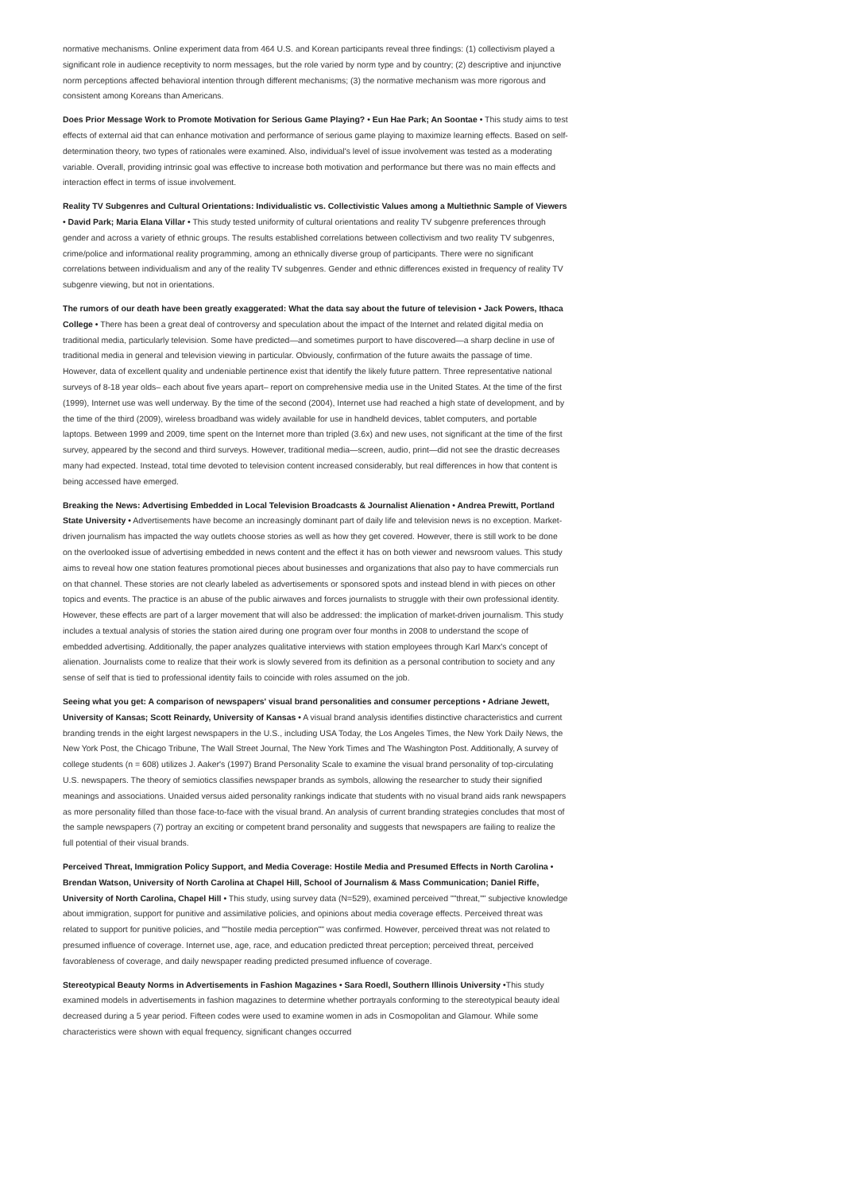normative mechanisms. Online experiment data from 464 U.S. and Korean participants reveal three findings: (1) collectivism played a significant role in audience receptivity to norm messages, but the role varied by norm type and by country; (2) descriptive and injunctive norm perceptions affected behavioral intention through different mechanisms; (3) the normative mechanism was more rigorous and consistent among Koreans than Americans.
Does Prior Message Work to Promote Motivation for Serious Game Playing? • Eun Hae Park; An Soontae • This study aims to test effects of external aid that can enhance motivation and performance of serious game playing to maximize learning effects. Based on self-determination theory, two types of rationales were examined. Also, individual's level of issue involvement was tested as a moderating variable. Overall, providing intrinsic goal was effective to increase both motivation and performance but there was no main effects and interaction effect in terms of issue involvement.
Reality TV Subgenres and Cultural Orientations: Individualistic vs. Collectivistic Values among a Multiethnic Sample of Viewers • David Park; Maria Elana Villar • This study tested uniformity of cultural orientations and reality TV subgenre preferences through gender and across a variety of ethnic groups. The results established correlations between collectivism and two reality TV subgenres, crime/police and informational reality programming, among an ethnically diverse group of participants. There were no significant correlations between individualism and any of the reality TV subgenres. Gender and ethnic differences existed in frequency of reality TV subgenre viewing, but not in orientations.
The rumors of our death have been greatly exaggerated: What the data say about the future of television • Jack Powers, Ithaca College • There has been a great deal of controversy and speculation about the impact of the Internet and related digital media on traditional media, particularly television. Some have predicted—and sometimes purport to have discovered—a sharp decline in use of traditional media in general and television viewing in particular. Obviously, confirmation of the future awaits the passage of time. However, data of excellent quality and undeniable pertinence exist that identify the likely future pattern. Three representative national surveys of 8-18 year olds– each about five years apart– report on comprehensive media use in the United States. At the time of the first (1999), Internet use was well underway. By the time of the second (2004), Internet use had reached a high state of development, and by the time of the third (2009), wireless broadband was widely available for use in handheld devices, tablet computers, and portable laptops. Between 1999 and 2009, time spent on the Internet more than tripled (3.6x) and new uses, not significant at the time of the first survey, appeared by the second and third surveys. However, traditional media—screen, audio, print—did not see the drastic decreases many had expected. Instead, total time devoted to television content increased considerably, but real differences in how that content is being accessed have emerged.
Breaking the News: Advertising Embedded in Local Television Broadcasts & Journalist Alienation • Andrea Prewitt, Portland State University • Advertisements have become an increasingly dominant part of daily life and television news is no exception. Market-driven journalism has impacted the way outlets choose stories as well as how they get covered. However, there is still work to be done on the overlooked issue of advertising embedded in news content and the effect it has on both viewer and newsroom values. This study aims to reveal how one station features promotional pieces about businesses and organizations that also pay to have commercials run on that channel. These stories are not clearly labeled as advertisements or sponsored spots and instead blend in with pieces on other topics and events. The practice is an abuse of the public airwaves and forces journalists to struggle with their own professional identity. However, these effects are part of a larger movement that will also be addressed: the implication of market-driven journalism. This study includes a textual analysis of stories the station aired during one program over four months in 2008 to understand the scope of embedded advertising. Additionally, the paper analyzes qualitative interviews with station employees through Karl Marx's concept of alienation. Journalists come to realize that their work is slowly severed from its definition as a personal contribution to society and any sense of self that is tied to professional identity fails to coincide with roles assumed on the job.
Seeing what you get: A comparison of newspapers' visual brand personalities and consumer perceptions • Adriane Jewett, University of Kansas; Scott Reinardy, University of Kansas • A visual brand analysis identifies distinctive characteristics and current branding trends in the eight largest newspapers in the U.S., including USA Today, the Los Angeles Times, the New York Daily News, the New York Post, the Chicago Tribune, The Wall Street Journal, The New York Times and The Washington Post. Additionally, A survey of college students (n = 608) utilizes J. Aaker's (1997) Brand Personality Scale to examine the visual brand personality of top-circulating U.S. newspapers. The theory of semiotics classifies newspaper brands as symbols, allowing the researcher to study their signified meanings and associations. Unaided versus aided personality rankings indicate that students with no visual brand aids rank newspapers as more personality filled than those face-to-face with the visual brand. An analysis of current branding strategies concludes that most of the sample newspapers (7) portray an exciting or competent brand personality and suggests that newspapers are failing to realize the full potential of their visual brands.
Perceived Threat, Immigration Policy Support, and Media Coverage: Hostile Media and Presumed Effects in North Carolina • Brendan Watson, University of North Carolina at Chapel Hill, School of Journalism & Mass Communication; Daniel Riffe, University of North Carolina, Chapel Hill • This study, using survey data (N=529), examined perceived ""threat,"" subjective knowledge about immigration, support for punitive and assimilative policies, and opinions about media coverage effects. Perceived threat was related to support for punitive policies, and ""hostile media perception"" was confirmed. However, perceived threat was not related to presumed influence of coverage. Internet use, age, race, and education predicted threat perception; perceived threat, perceived favorableness of coverage, and daily newspaper reading predicted presumed influence of coverage.
Stereotypical Beauty Norms in Advertisements in Fashion Magazines • Sara Roedl, Southern Illinois University •This study examined models in advertisements in fashion magazines to determine whether portrayals conforming to the stereotypical beauty ideal decreased during a 5 year period. Fifteen codes were used to examine women in ads in Cosmopolitan and Glamour. While some characteristics were shown with equal frequency, significant changes occurred